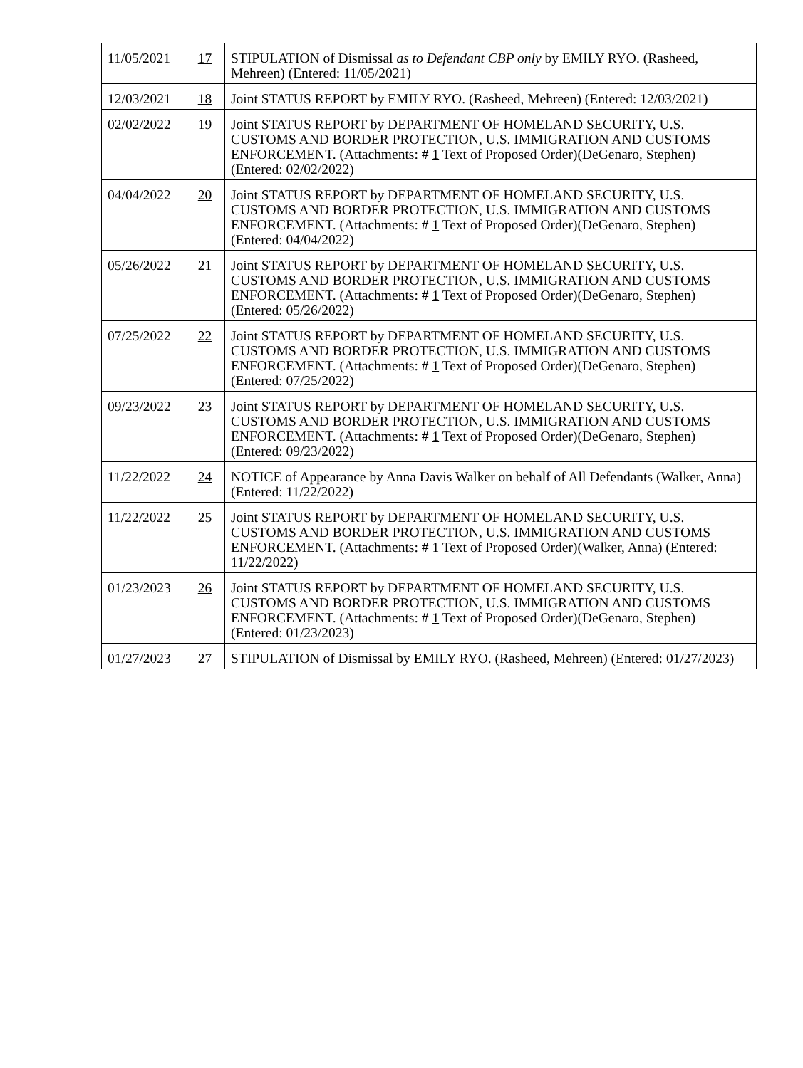| 11/05/2021 | 17 | STIPULATION of Dismissal as to Defendant CBP only by EMILY RYO. (Rasheed, Mehreen) (Entered: 11/05/2021) |
| 12/03/2021 | 18 | Joint STATUS REPORT by EMILY RYO. (Rasheed, Mehreen) (Entered: 12/03/2021) |
| 02/02/2022 | 19 | Joint STATUS REPORT by DEPARTMENT OF HOMELAND SECURITY, U.S. CUSTOMS AND BORDER PROTECTION, U.S. IMMIGRATION AND CUSTOMS ENFORCEMENT. (Attachments: # 1 Text of Proposed Order)(DeGenaro, Stephen) (Entered: 02/02/2022) |
| 04/04/2022 | 20 | Joint STATUS REPORT by DEPARTMENT OF HOMELAND SECURITY, U.S. CUSTOMS AND BORDER PROTECTION, U.S. IMMIGRATION AND CUSTOMS ENFORCEMENT. (Attachments: # 1 Text of Proposed Order)(DeGenaro, Stephen) (Entered: 04/04/2022) |
| 05/26/2022 | 21 | Joint STATUS REPORT by DEPARTMENT OF HOMELAND SECURITY, U.S. CUSTOMS AND BORDER PROTECTION, U.S. IMMIGRATION AND CUSTOMS ENFORCEMENT. (Attachments: # 1 Text of Proposed Order)(DeGenaro, Stephen) (Entered: 05/26/2022) |
| 07/25/2022 | 22 | Joint STATUS REPORT by DEPARTMENT OF HOMELAND SECURITY, U.S. CUSTOMS AND BORDER PROTECTION, U.S. IMMIGRATION AND CUSTOMS ENFORCEMENT. (Attachments: # 1 Text of Proposed Order)(DeGenaro, Stephen) (Entered: 07/25/2022) |
| 09/23/2022 | 23 | Joint STATUS REPORT by DEPARTMENT OF HOMELAND SECURITY, U.S. CUSTOMS AND BORDER PROTECTION, U.S. IMMIGRATION AND CUSTOMS ENFORCEMENT. (Attachments: # 1 Text of Proposed Order)(DeGenaro, Stephen) (Entered: 09/23/2022) |
| 11/22/2022 | 24 | NOTICE of Appearance by Anna Davis Walker on behalf of All Defendants (Walker, Anna) (Entered: 11/22/2022) |
| 11/22/2022 | 25 | Joint STATUS REPORT by DEPARTMENT OF HOMELAND SECURITY, U.S. CUSTOMS AND BORDER PROTECTION, U.S. IMMIGRATION AND CUSTOMS ENFORCEMENT. (Attachments: # 1 Text of Proposed Order)(Walker, Anna) (Entered: 11/22/2022) |
| 01/23/2023 | 26 | Joint STATUS REPORT by DEPARTMENT OF HOMELAND SECURITY, U.S. CUSTOMS AND BORDER PROTECTION, U.S. IMMIGRATION AND CUSTOMS ENFORCEMENT. (Attachments: # 1 Text of Proposed Order)(DeGenaro, Stephen) (Entered: 01/23/2023) |
| 01/27/2023 | 27 | STIPULATION of Dismissal by EMILY RYO. (Rasheed, Mehreen) (Entered: 01/27/2023) |